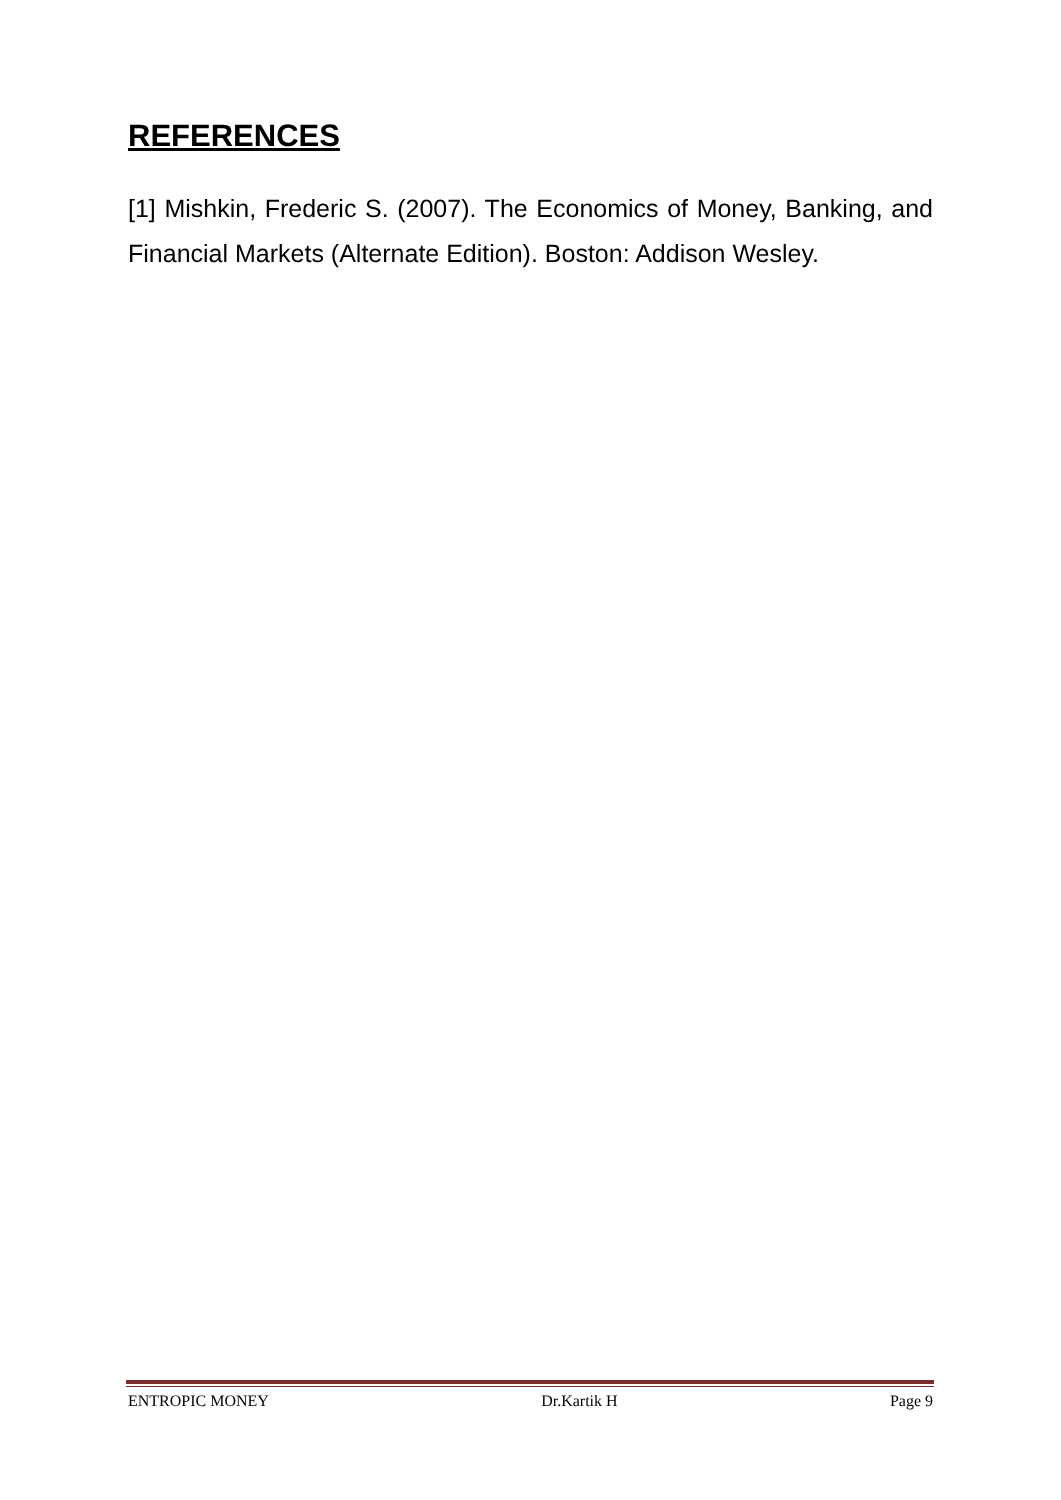REFERENCES
[1] Mishkin, Frederic S. (2007). The Economics of Money, Banking, and Financial Markets (Alternate Edition). Boston: Addison Wesley.
ENTROPIC MONEY Dr.Kartik H Page 9